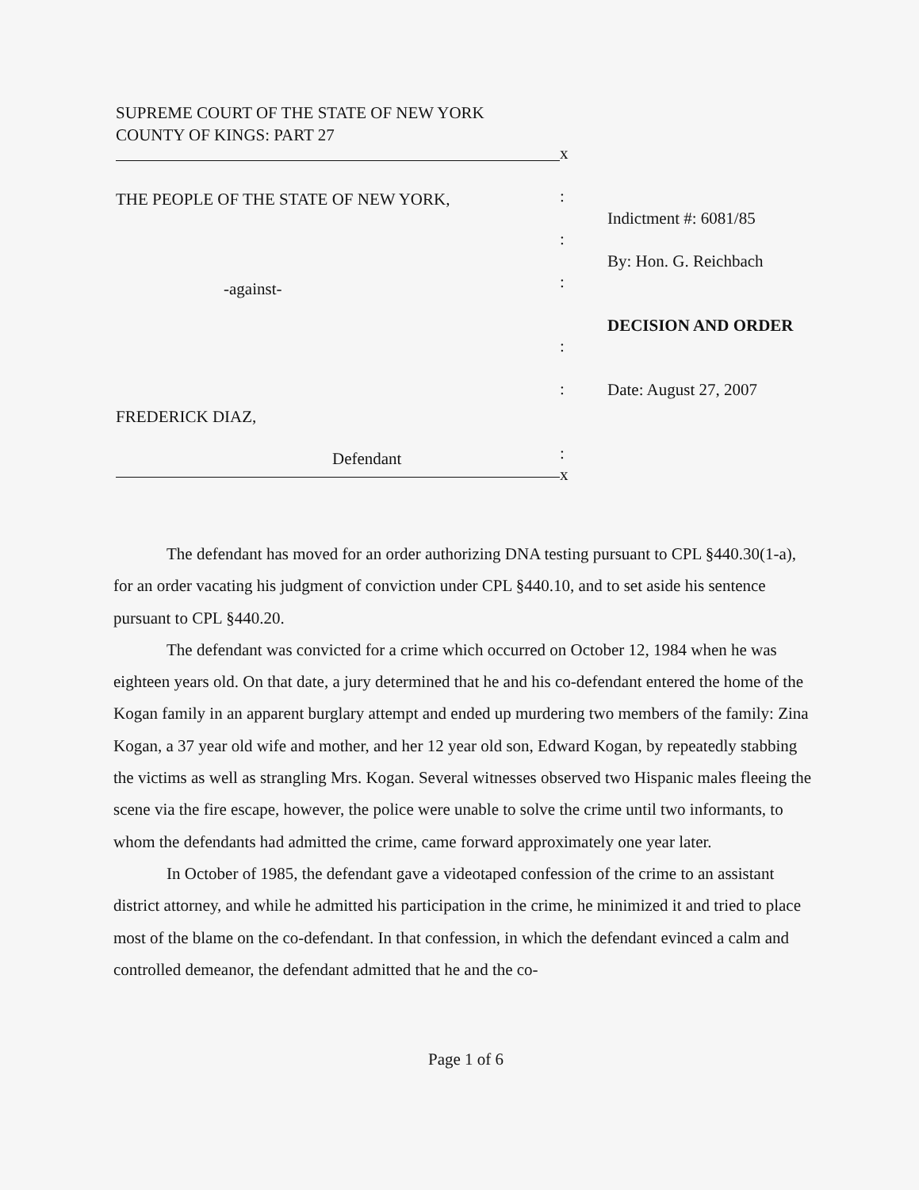SUPREME COURT OF THE STATE OF NEW YORK
COUNTY OF KINGS: PART 27
THE PEOPLE OF THE STATE OF NEW YORK,
-against-
FREDERICK DIAZ,
Defendant
x
:
:
:
:
:
:
x
Indictment #: 6081/85
By: Hon. G. Reichbach
DECISION AND ORDER
Date: August 27, 2007
The defendant has moved for an order authorizing DNA testing pursuant to CPL §440.30(1-a), for an order vacating his judgment of conviction under CPL §440.10, and to set aside his sentence pursuant to CPL §440.20.
The defendant was convicted for a crime which occurred on October 12, 1984 when he was eighteen years old. On that date, a jury determined that he and his co-defendant entered the home of the Kogan family in an apparent burglary attempt and ended up murdering two members of the family: Zina Kogan, a 37 year old wife and mother, and her 12 year old son, Edward Kogan, by repeatedly stabbing the victims as well as strangling Mrs. Kogan. Several witnesses observed two Hispanic males fleeing the scene via the fire escape, however, the police were unable to solve the crime until two informants, to whom the defendants had admitted the crime, came forward approximately one year later.
In October of 1985, the defendant gave a videotaped confession of the crime to an assistant district attorney, and while he admitted his participation in the crime, he minimized it and tried to place most of the blame on the co-defendant. In that confession, in which the defendant evinced a calm and controlled demeanor, the defendant admitted that he and the co-
Page 1 of 6